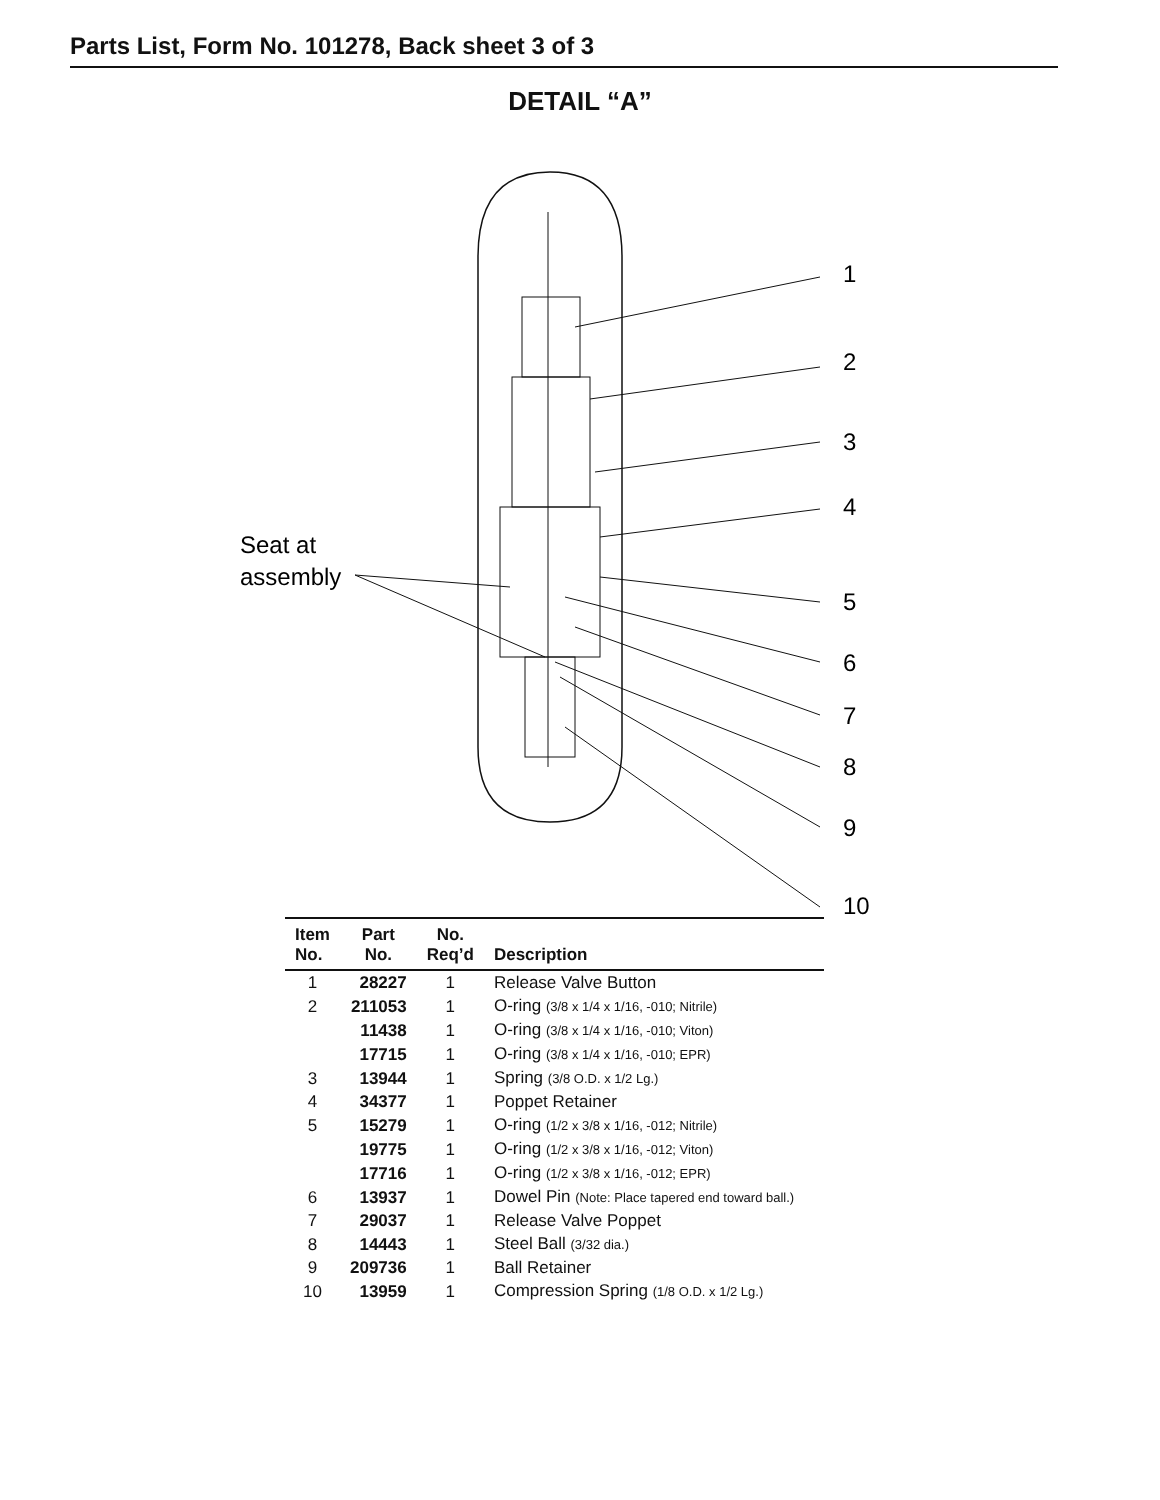Parts List, Form No. 101278, Back sheet 3 of 3
DETAIL “A”
1
2
3
4
5
6
7
8
9
10
Seat at
assembly
| Item No. | Part No. | No. Req’d | Description |
| --- | --- | --- | --- |
| 1 | 28227 | 1 | Release Valve Button |
| 2 | 211053 | 1 | O-ring (3/8 x 1/4 x 1/16, -010; Nitrile) |
| | 11438 | 1 | O-ring (3/8 x 1/4 x 1/16, -010; Viton) |
| | 17715 | 1 | O-ring (3/8 x 1/4 x 1/16, -010; EPR) |
| 3 | 13944 | 1 | Spring (3/8 O.D. x 1/2 Lg.) |
| 4 | 34377 | 1 | Poppet Retainer |
| 5 | 15279 | 1 | O-ring (1/2 x 3/8 x 1/16, -012; Nitrile) |
| | 19775 | 1 | O-ring (1/2 x 3/8 x 1/16, -012; Viton) |
| | 17716 | 1 | O-ring (1/2 x 3/8 x 1/16, -012; EPR) |
| 6 | 13937 | 1 | Dowel Pin (Note: Place tapered end toward ball.) |
| 7 | 29037 | 1 | Release Valve Poppet |
| 8 | 14443 | 1 | Steel Ball (3/32 dia.) |
| 9 | 209736 | 1 | Ball Retainer |
| 10 | 13959 | 1 | Compression Spring (1/8 O.D. x 1/2 Lg.) |